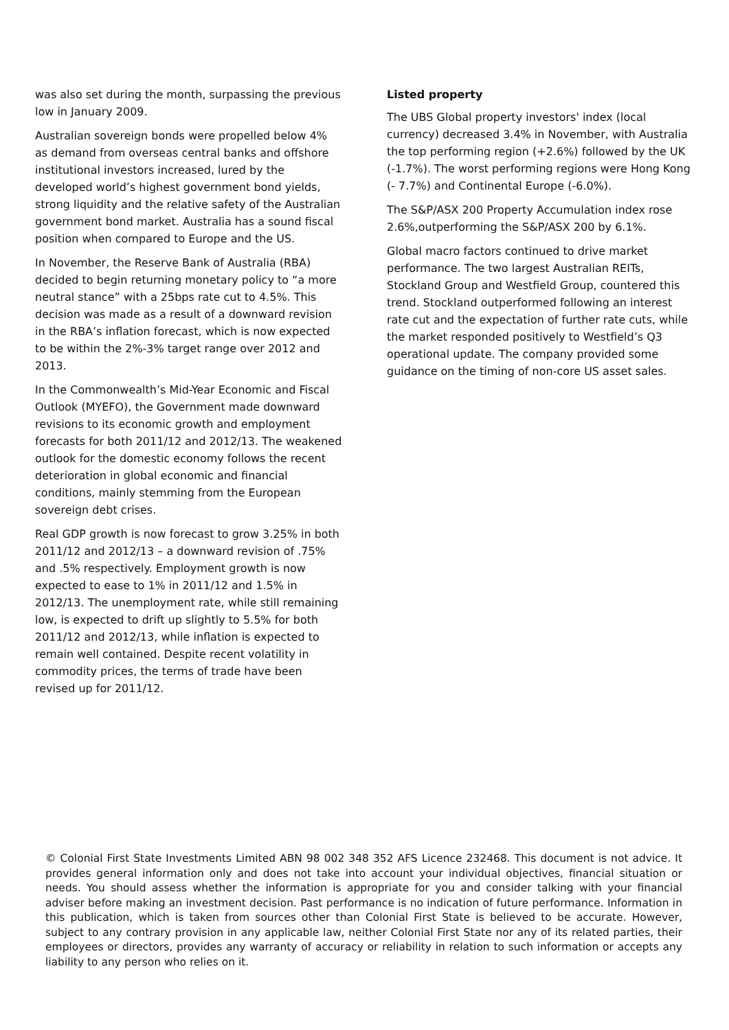was also set during the month, surpassing the previous low in January 2009.
Australian sovereign bonds were propelled below 4% as demand from overseas central banks and offshore institutional investors increased, lured by the developed world’s highest government bond yields, strong liquidity and the relative safety of the Australian government bond market. Australia has a sound fiscal position when compared to Europe and the US.
In November, the Reserve Bank of Australia (RBA) decided to begin returning monetary policy to “a more neutral stance” with a 25bps rate cut to 4.5%. This decision was made as a result of a downward revision in the RBA’s inflation forecast, which is now expected to be within the 2%-3% target range over 2012 and 2013.
In the Commonwealth’s Mid-Year Economic and Fiscal Outlook (MYEFO), the Government made downward revisions to its economic growth and employment forecasts for both 2011/12 and 2012/13. The weakened outlook for the domestic economy follows the recent deterioration in global economic and financial conditions, mainly stemming from the European sovereign debt crises.
Real GDP growth is now forecast to grow 3.25% in both 2011/12 and 2012/13 – a downward revision of .75% and .5% respectively. Employment growth is now expected to ease to 1% in 2011/12 and 1.5% in 2012/13. The unemployment rate, while still remaining low, is expected to drift up slightly to 5.5% for both 2011/12 and 2012/13, while inflation is expected to remain well contained. Despite recent volatility in commodity prices, the terms of trade have been revised up for 2011/12.
Listed property
The UBS Global property investors' index (local currency) decreased 3.4% in November, with Australia the top performing region (+2.6%) followed by the UK (-1.7%). The worst performing regions were Hong Kong (- 7.7%) and Continental Europe (-6.0%).
The S&P/ASX 200 Property Accumulation index rose 2.6%,outperforming the S&P/ASX 200 by 6.1%.
Global macro factors continued to drive market performance. The two largest Australian REITs, Stockland Group and Westfield Group, countered this trend. Stockland outperformed following an interest rate cut and the expectation of further rate cuts, while the market responded positively to Westfield’s Q3 operational update. The company provided some guidance on the timing of non-core US asset sales.
© Colonial First State Investments Limited ABN 98 002 348 352 AFS Licence 232468. This document is not advice. It provides general information only and does not take into account your individual objectives, financial situation or needs. You should assess whether the information is appropriate for you and consider talking with your financial adviser before making an investment decision. Past performance is no indication of future performance. Information in this publication, which is taken from sources other than Colonial First State is believed to be accurate. However, subject to any contrary provision in any applicable law, neither Colonial First State nor any of its related parties, their employees or directors, provides any warranty of accuracy or reliability in relation to such information or accepts any liability to any person who relies on it.